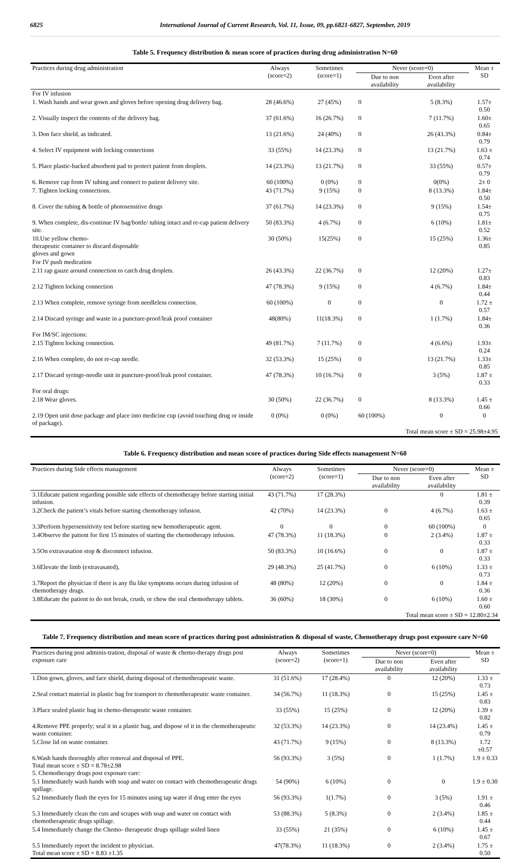6825 International Journal of Current Research, Vol. 11, Issue, 09, pp.6821-6827, September, 2019
Table 5. Frequency distribution & mean score of practices during drug administration N=60
| Practices during drug administration | Always (score=2) | Sometimes (score=1) | Never (score=0) | | Mean ± SD |
| --- | --- | --- | --- | --- | --- |
| | | | Due to non availability | Even after availability | |
| For IV infusion | | | | | |
| 1. Wash hands and wear gown and gloves before opening drug delivery bag. | 28 (46.6%) | 27 (45%) | 0 | 5 (8.3%) | 1.57± 0.50 |
| 2. Visually inspect the contents of the delivery bag. | 37 (61.6%) | 16 (26.7%) | 0 | 7 (11.7%) | 1.60± 0.65 |
| 3. Don face shield, as indicated. | 13 (21.6%) | 24 (40%) | 0 | 26 (43.3%) | 0.84± 0.79 |
| 4. Select IV equipment with locking connections | 33 (55%) | 14 (23.3%) | 0 | 13 (21.7%) | 1.63 ± 0.74 |
| 5. Place plastic-backed absorbent pad to protect patient from droplets. | 14 (23.3%) | 13 (21.7%) | 0 | 33 (55%) | 0.57± 0.79 |
| 6. Remove cap from IV tubing and connect to patient delivery site. | 60 (100%) | 0 (0%) | 0 | 0(0%) | 2± 0 |
| 7. Tighten locking connections. | 43 (71.7%) | 9 (15%) | 0 | 8 (13.3%) | 1.84± 0.50 |
| 8. Cover the tubing & bottle of photosensitive drugs | 37 (61.7%) | 14 (23.3%) | 0 | 9 (15%) | 1.54± 0.75 |
| 9. When complete, dis-continue IV bag/bottle/ tubing intact and re-cap patient delivery site. | 50 (83.3%) | 4 (6.7%) | 0 | 6 (10%) | 1.81± 0.52 |
| 10.Use yellow chemo- therapeutic container to discard disposable gloves and gown | 30 (50%) | 15(25%) | 0 | 15 (25%) | 1.36± 0.85 |
| For IV push medication | | | | | |
| 2.11 rap gauze around connection to catch drug droplets. | 26 (43.3%) | 22 (36.7%) | 0 | 12 (20%) | 1.27± 0.83 |
| 2.12 Tighten locking connection | 47 (78.3%) | 9 (15%) | 0 | 4 (6.7%) | 1.84± 0.44 |
| 2.13 When complete, remove syringe from needleless connection. | 60 (100%) | 0 | 0 | 0 | 1.72 ± 0.57 |
| 2.14 Discard syringe and waste in a puncture-proof/leak proof container | 48(80%) | 11(18.3%) | 0 | 1 (1.7%) | 1.84± 0.36 |
| For IM/SC injections: | | | | | |
| 2.15 Tighten locking connection. | 49 (81.7%) | 7 (11.7%) | 0 | 4 (6.6%) | 1.93± 0.24 |
| 2.16 When complete, do not re-cap needle. | 32 (53.3%) | 15 (25%) | 0 | 13 (21.7%) | 1.33± 0.85 |
| 2.17 Discard syringe-needle unit in puncture-proof/leak proof container. | 47 (78.3%) | 10 (16.7%) | 0 | 3 (5%) | 1.87 ± 0.33 |
| For oral drugs: | | | | | |
| 2.18 Wear gloves. | 30 (50%) | 22 (36.7%) | 0 | 8 (13.3%) | 1.45 ± 0.66 |
| 2.19 Open unit dose package and place into medicine cup (avoid touching drug or inside of package). | 0 (0%) | 0 (0%) | 60 (100%) | 0 | 0 |
| Total mean score ± SD = 25.98±4.95 | | | | | |
Table 6. Frequency distribution and mean score of practices during Side effects management N=60
| Practices during Side effects management | Always (score=2) | Sometimes (score=1) | Never (score=0) | | Mean ± SD |
| --- | --- | --- | --- | --- | --- |
| | | | Due to non availability | Even after availability | |
| 3.1Educate patient regarding possible side effects of chemotherapy before starting initial infusion. | 43 (71.7%) | 17 (28.3%) | | 0 | 1.81 ± 0.39 |
| 3.2Check the patient’s vitals before starting chemotherapy infusion. | 42 (70%) | 14 (23.3%) | 0 | 4 (6.7%) | 1.63 ± 0.65 |
| 3.3Perform hypersensitivity test before starting new hemotherapeutic agent. | 0 | 0 | 0 | 60 (100%) | 0 |
| 3.4Observe the patient for first 15 minutes of starting the chemotherapy infusion. | 47 (78.3%) | 11 (18.3%) | 0 | 2 (3.4%) | 1.87 ± 0.33 |
| 3.5On extravasation stop & disconnect infusion. | 50 (83.3%) | 10 (16.6%) | 0 | 0 | 1.87 ± 0.33 |
| 3.6Elevate the limb (extravasated), | 29 (48.3%) | 25 (41.7%) | 0 | 6 (10%) | 1.33 ± 0.73 |
| 3.7Report the physician if there is any flu like symptoms occurs during infusion of chemotherapy drugs. | 48 (80%) | 12 (20%) | 0 | 0 | 1.84 ± 0.36 |
| 3.8Educate the patient to do not break, crush, or chew the oral chemotherapy tablets. | 36 (60%) | 18 (30%) | 0 | 6 (10%) | 1.60 ± 0.60 |
| Total mean score ± SD = 12.80±2.34 | | | | | |
Table 7. Frequency distribution and mean score of practices during post administration & disposal of waste, Chemotherapy drugs post exposure care N=60
| Practices during post adminis-tration, disposal of waste & chemo-therapy drugs post exposure care | Always (score=2) | Sometimes (score=1) | Never (score=0) | | Mean ± SD |
| --- | --- | --- | --- | --- | --- |
| | | | Due to non availability | Even after availability | |
| 1.Don gown, gloves, and face shield, during disposal of chemotherapeutic waste. | 31 (51.6%) | 17 (28.4%) | 0 | 12 (20%) | 1.33 ± 0.73 |
| 2.Seal contact material in plastic bag for transport to chemotherapeutic waste container. | 34 (56.7%) | 11 (18.3%) | 0 | 15 (25%) | 1.45 ± 0.83 |
| 3.Place sealed plastic bag in chemo-therapeutic waste container. | 33 (55%) | 15 (25%) | 0 | 12 (20%) | 1.39 ± 0.82 |
| 4.Remove PPE properly; seal it in a plastic bag, and dispose of it in the chemotherapeutic waste container. | 32 (53.3%) | 14 (23.3%) | 0 | 14 (23.4%) | 1.45 ± 0.79 |
| 5.Close lid on waste container. | 43 (71.7%) | 9 (15%) | 0 | 8 (13.3%) | 1.72 ±0.57 |
| 6.Wash hands thoroughly after removal and disposal of PPE. Total mean score ± SD = 8.78±2.98 5. Chemotherapy drugs post exposure care: | 56 (93.3%) | 3 (5%) | 0 | 1 (1.7%) | 1.9 ± 0.33 |
| 5.1 Immediately wash hands with soap and water on contact with chemotherapeutic drugs spillage. | 54 (90%) | 6 (10%) | 0 | 0 | 1.9 ± 0.30 |
| 5.2 Immediately flush the eyes for 15 minutes using tap water if drug enter the eyes | 56 (93.3%) | 1(1.7%) | 0 | 3 (5%) | 1.91 ± 0.46 |
| 5.3 Immediately clean the cuts and scrapes with soap and water on contact with chemotherapeutic drugs spillage. | 53 (88.3%) | 5 (8.3%) | 0 | 2 (3.4%) | 1.85 ± 0.44 |
| 5.4 Immediately change the Chemo- therapeutic drugs spillage soiled linen | 33 (55%) | 21 (35%) | 0 | 6 (10%) | 1.45 ± 0.67 |
| 5.5 Immediately report the incident to physician. Total mean score ± SD = 8.83 ±1.35 | 47(78.3%) | 11 (18.3%) | 0 | 2 (3.4%) | 1.75 ± 0.50 |